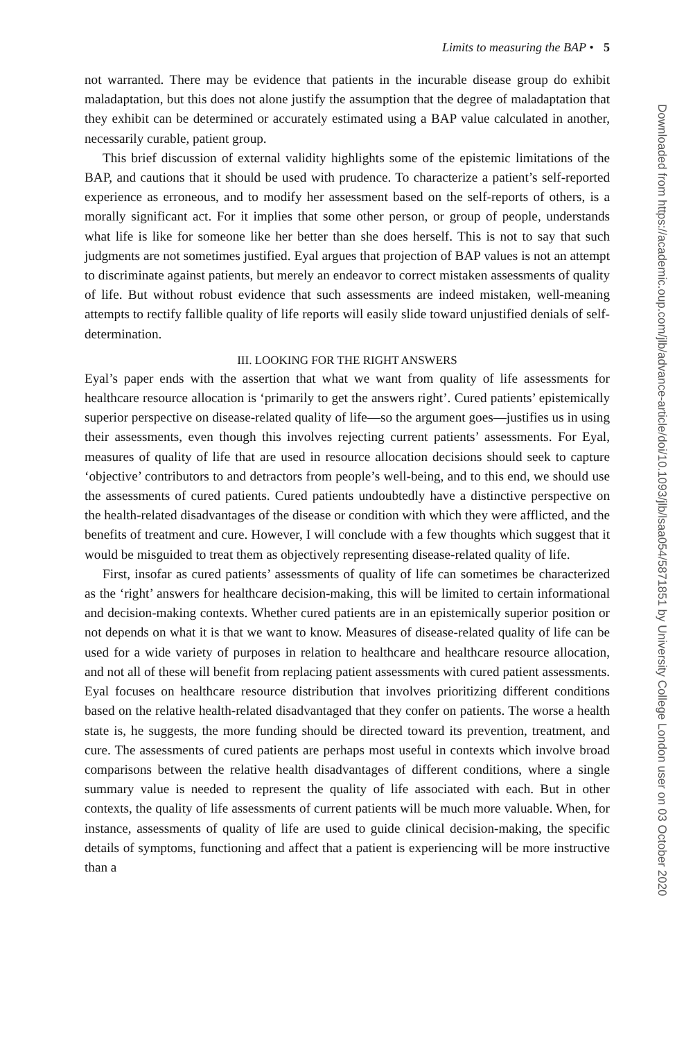Limits to measuring the BAP • 5
not warranted. There may be evidence that patients in the incurable disease group do exhibit maladaptation, but this does not alone justify the assumption that the degree of maladaptation that they exhibit can be determined or accurately estimated using a BAP value calculated in another, necessarily curable, patient group.
This brief discussion of external validity highlights some of the epistemic limitations of the BAP, and cautions that it should be used with prudence. To characterize a patient’s self-reported experience as erroneous, and to modify her assessment based on the self-reports of others, is a morally significant act. For it implies that some other person, or group of people, understands what life is like for someone like her better than she does herself. This is not to say that such judgments are not sometimes justified. Eyal argues that projection of BAP values is not an attempt to discriminate against patients, but merely an endeavor to correct mistaken assessments of quality of life. But without robust evidence that such assessments are indeed mistaken, well-meaning attempts to rectify fallible quality of life reports will easily slide toward unjustified denials of self-determination.
III. LOOKING FOR THE RIGHT ANSWERS
Eyal’s paper ends with the assertion that what we want from quality of life assessments for healthcare resource allocation is ‘primarily to get the answers right’. Cured patients’ epistemically superior perspective on disease-related quality of life—so the argument goes—justifies us in using their assessments, even though this involves rejecting current patients’ assessments. For Eyal, measures of quality of life that are used in resource allocation decisions should seek to capture ‘objective’ contributors to and detractors from people’s well-being, and to this end, we should use the assessments of cured patients. Cured patients undoubtedly have a distinctive perspective on the health-related disadvantages of the disease or condition with which they were afflicted, and the benefits of treatment and cure. However, I will conclude with a few thoughts which suggest that it would be misguided to treat them as objectively representing disease-related quality of life.
First, insofar as cured patients’ assessments of quality of life can sometimes be characterized as the ‘right’ answers for healthcare decision-making, this will be limited to certain informational and decision-making contexts. Whether cured patients are in an epistemically superior position or not depends on what it is that we want to know. Measures of disease-related quality of life can be used for a wide variety of purposes in relation to healthcare and healthcare resource allocation, and not all of these will benefit from replacing patient assessments with cured patient assessments. Eyal focuses on healthcare resource distribution that involves prioritizing different conditions based on the relative health-related disadvantaged that they confer on patients. The worse a health state is, he suggests, the more funding should be directed toward its prevention, treatment, and cure. The assessments of cured patients are perhaps most useful in contexts which involve broad comparisons between the relative health disadvantages of different conditions, where a single summary value is needed to represent the quality of life associated with each. But in other contexts, the quality of life assessments of current patients will be much more valuable. When, for instance, assessments of quality of life are used to guide clinical decision-making, the specific details of symptoms, functioning and affect that a patient is experiencing will be more instructive than a
Downloaded from https://academic.oup.com/jlb/advance-article/doi/10.1093/jlb/lsaa054/5871851 by University College London user on 03 October 2020